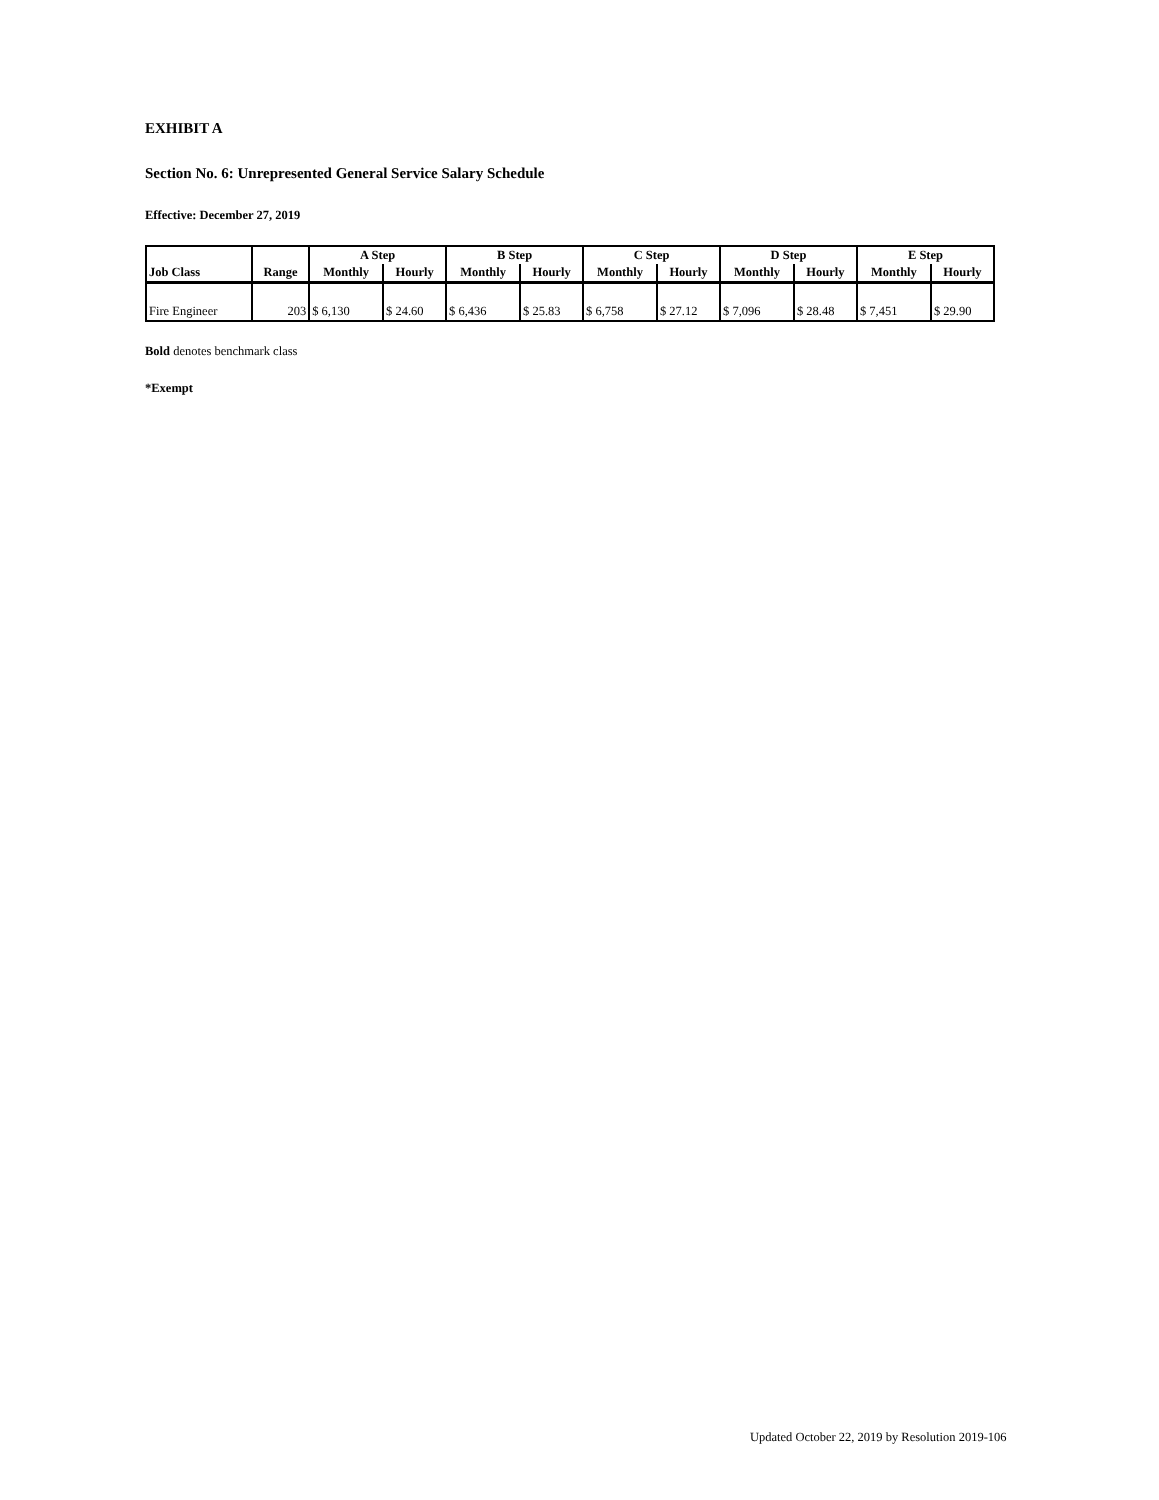EXHIBIT A
Section No. 6: Unrepresented General Service Salary Schedule
Effective: December 27, 2019
| | | A Step | | B Step | | C Step | | D Step | | E Step | |
| --- | --- | --- | --- | --- | --- | --- | --- | --- | --- | --- | --- |
| Job Class | Range | Monthly | Hourly | Monthly | Hourly | Monthly | Hourly | Monthly | Hourly | Monthly | Hourly |
| Fire Engineer | 203 | $ 6,130 | $ 24.60 | $ 6,436 | $ 25.83 | $ 6,758 | $ 27.12 | $ 7,096 | $ 28.48 | $ 7,451 | $ 29.90 |
Bold denotes benchmark class
*Exempt
Updated October 22, 2019 by Resolution 2019-106